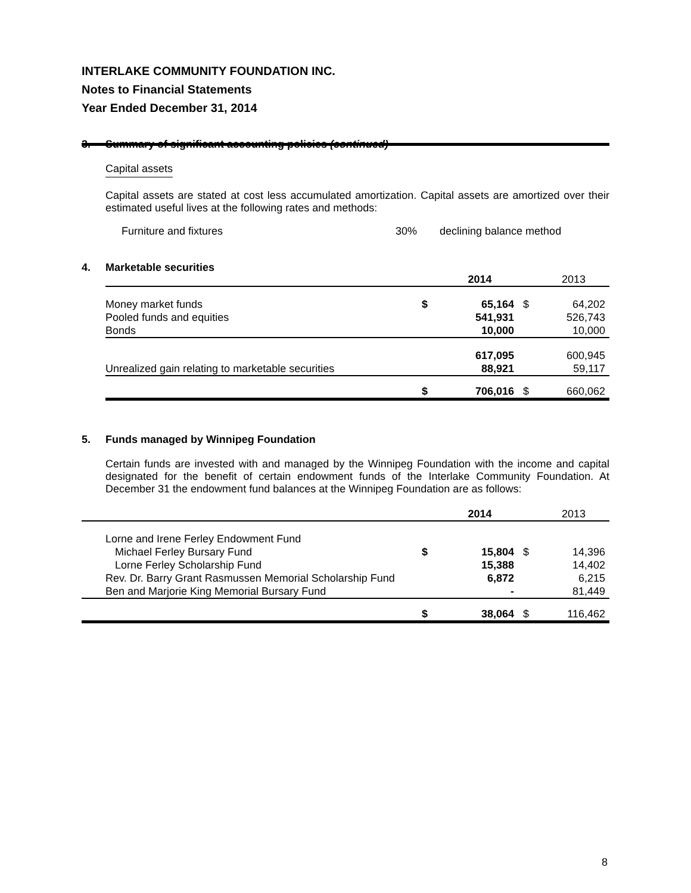INTERLAKE COMMUNITY FOUNDATION INC.
Notes to Financial Statements
Year Ended December 31, 2014
3. Summary of significant accounting policies (continued)
Capital assets
Capital assets are stated at cost less accumulated amortization. Capital assets are amortized over their estimated useful lives at the following rates and methods:
Furniture and fixtures 30% declining balance method
4. Marketable securities
| | | 2014 | | 2013 |
| --- | --- | --- | --- | --- |
| Money market funds | $ | 65,164 | $ | 64,202 |
| Pooled funds and equities | | 541,931 | | 526,743 |
| Bonds | | 10,000 | | 10,000 |
| | | 617,095 | | 600,945 |
| Unrealized gain relating to marketable securities | | 88,921 | | 59,117 |
| | $ | 706,016 | $ | 660,062 |
5. Funds managed by Winnipeg Foundation
Certain funds are invested with and managed by the Winnipeg Foundation with the income and capital designated for the benefit of certain endowment funds of the Interlake Community Foundation. At December 31 the endowment fund balances at the Winnipeg Foundation are as follows:
| | | 2014 | | 2013 |
| --- | --- | --- | --- | --- |
| Lorne and Irene Ferley Endowment Fund | | | | |
| Michael Ferley Bursary Fund | $ | 15,804 | $ | 14,396 |
| Lorne Ferley Scholarship Fund | | 15,388 | | 14,402 |
| Rev. Dr. Barry Grant Rasmussen Memorial Scholarship Fund | | 6,872 | | 6,215 |
| Ben and Marjorie King Memorial Bursary Fund | | - | | 81,449 |
| | $ | 38,064 | $ | 116,462 |
8